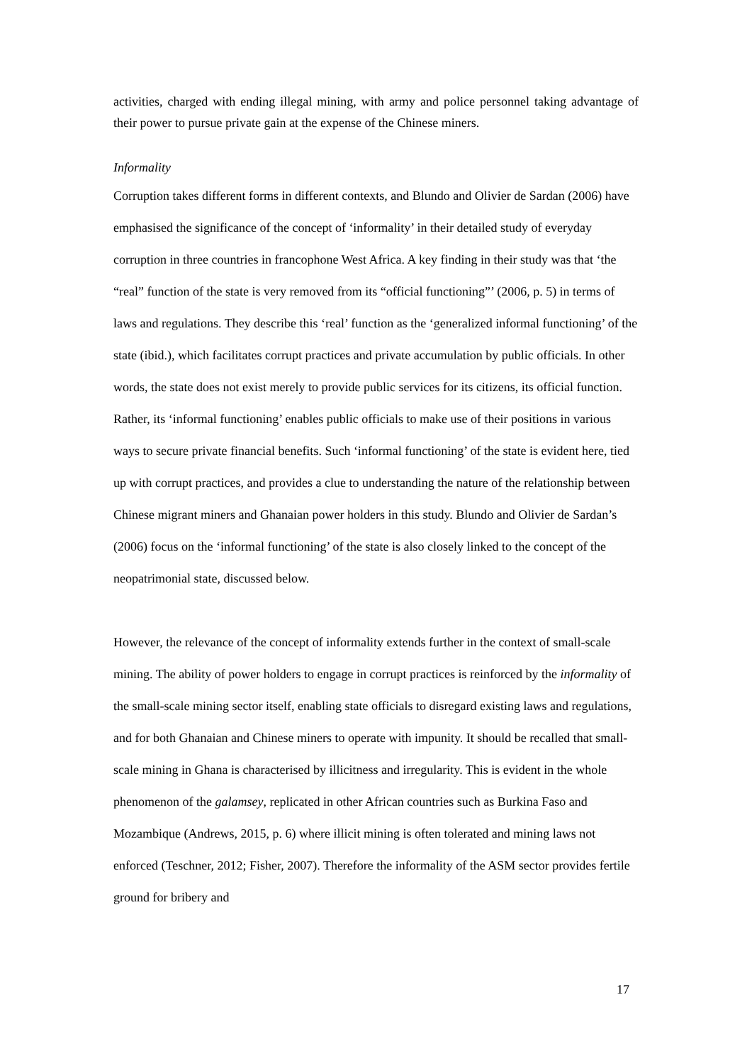activities, charged with ending illegal mining, with army and police personnel taking advantage of their power to pursue private gain at the expense of the Chinese miners.
Informality
Corruption takes different forms in different contexts, and Blundo and Olivier de Sardan (2006) have emphasised the significance of the concept of ‘informality’ in their detailed study of everyday corruption in three countries in francophone West Africa. A key finding in their study was that ‘the “real” function of the state is very removed from its “official functioning”’ (2006, p. 5) in terms of laws and regulations. They describe this ‘real’ function as the ‘generalized informal functioning’ of the state (ibid.), which facilitates corrupt practices and private accumulation by public officials. In other words, the state does not exist merely to provide public services for its citizens, its official function. Rather, its ‘informal functioning’ enables public officials to make use of their positions in various ways to secure private financial benefits. Such ‘informal functioning’ of the state is evident here, tied up with corrupt practices, and provides a clue to understanding the nature of the relationship between Chinese migrant miners and Ghanaian power holders in this study. Blundo and Olivier de Sardan’s (2006) focus on the ‘informal functioning’ of the state is also closely linked to the concept of the neopatrimonial state, discussed below.
However, the relevance of the concept of informality extends further in the context of small-scale mining. The ability of power holders to engage in corrupt practices is reinforced by the informality of the small-scale mining sector itself, enabling state officials to disregard existing laws and regulations, and for both Ghanaian and Chinese miners to operate with impunity. It should be recalled that small-scale mining in Ghana is characterised by illicitness and irregularity. This is evident in the whole phenomenon of the galamsey, replicated in other African countries such as Burkina Faso and Mozambique (Andrews, 2015, p. 6) where illicit mining is often tolerated and mining laws not enforced (Teschner, 2012; Fisher, 2007). Therefore the informality of the ASM sector provides fertile ground for bribery and
17